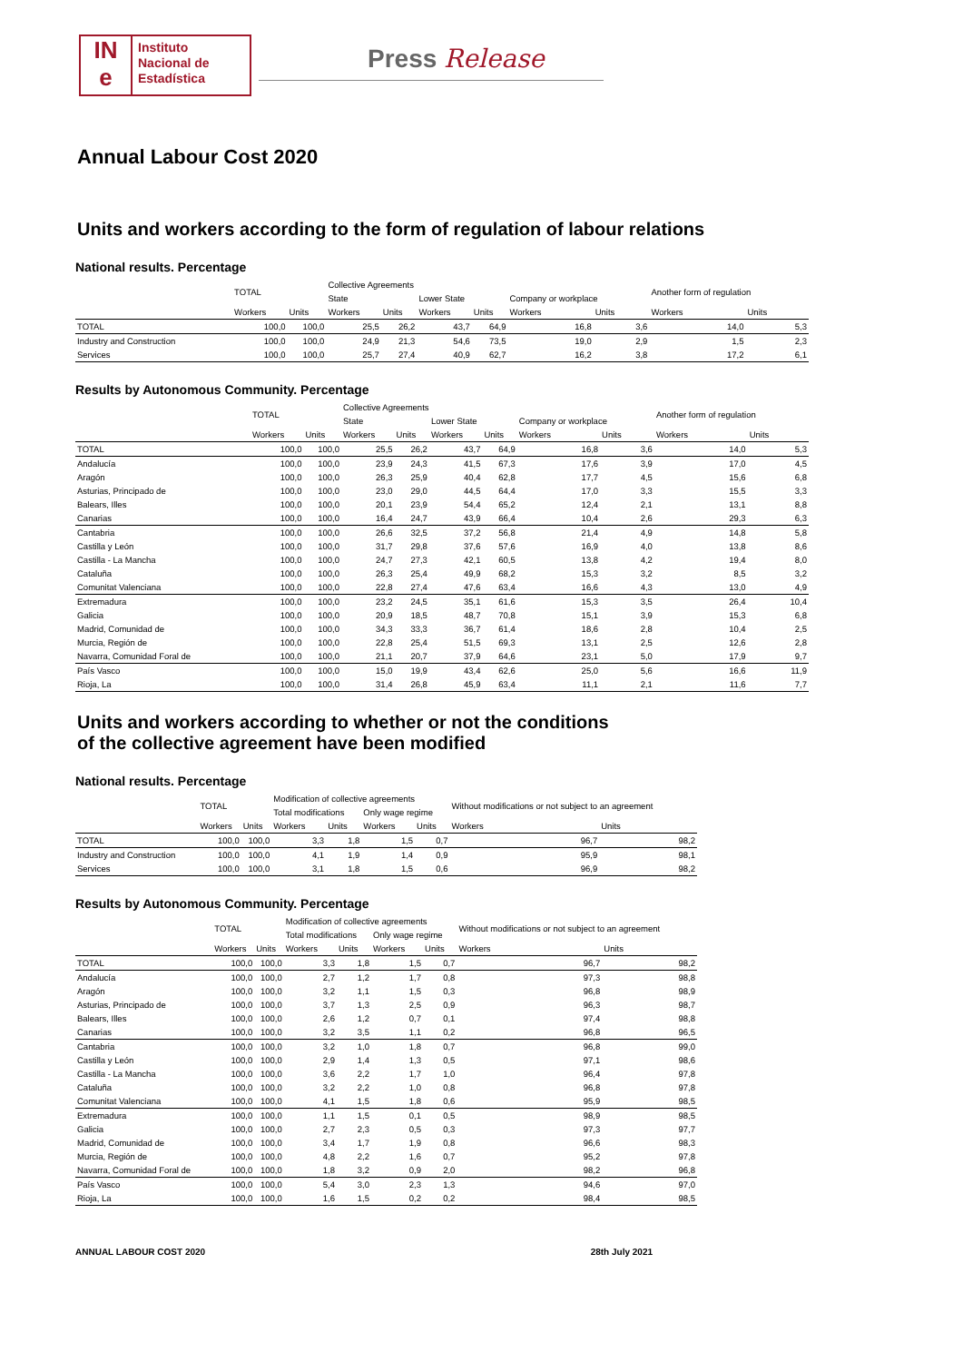IN
e
Instituto
Nacional de
Estadística
Press Release
Annual Labour Cost 2020
Units and workers according to the form of regulation of labour relations
National results. Percentage
| | TOTAL | | Collective Agreements | | | | | | Another form of regulation | |
| --- | --- | --- | --- | --- | --- | --- | --- | --- | --- | --- |
| | | | State | | Lower State | | Company or workplace | | | |
| | Workers | Units | Workers | Units | Workers | Units | Workers | Units | Workers | Units |
| TOTAL | 100,0 | 100,0 | 25,5 | 26,2 | 43,7 | 64,9 | 16,8 | 3,6 | 14,0 | 5,3 |
| Industry and Construction | 100,0 | 100,0 | 24,9 | 21,3 | 54,6 | 73,5 | 19,0 | 2,9 | 1,5 | 2,3 |
| Services | 100,0 | 100,0 | 25,7 | 27,4 | 40,9 | 62,7 | 16,2 | 3,8 | 17,2 | 6,1 |
Results by Autonomous Community. Percentage
| | TOTAL | | Collective Agreements | | | | | | Another form of regulation | |
| --- | --- | --- | --- | --- | --- | --- | --- | --- | --- | --- |
| | | | State | | Lower State | | Company or workplace | | | |
| | Workers | Units | Workers | Units | Workers | Units | Workers | Units | Workers | Units |
| TOTAL | 100,0 | 100,0 | 25,5 | 26,2 | 43,7 | 64,9 | 16,8 | 3,6 | 14,0 | 5,3 |
| Andalucía | 100,0 | 100,0 | 23,9 | 24,3 | 41,5 | 67,3 | 17,6 | 3,9 | 17,0 | 4,5 |
| Aragón | 100,0 | 100,0 | 26,3 | 25,9 | 40,4 | 62,8 | 17,7 | 4,5 | 15,6 | 6,8 |
| Asturias, Principado de | 100,0 | 100,0 | 23,0 | 29,0 | 44,5 | 64,4 | 17,0 | 3,3 | 15,5 | 3,3 |
| Balears, Illes | 100,0 | 100,0 | 20,1 | 23,9 | 54,4 | 65,2 | 12,4 | 2,1 | 13,1 | 8,8 |
| Canarias | 100,0 | 100,0 | 16,4 | 24,7 | 43,9 | 66,4 | 10,4 | 2,6 | 29,3 | 6,3 |
| Cantabria | 100,0 | 100,0 | 26,6 | 32,5 | 37,2 | 56,8 | 21,4 | 4,9 | 14,8 | 5,8 |
| Castilla y León | 100,0 | 100,0 | 31,7 | 29,8 | 37,6 | 57,6 | 16,9 | 4,0 | 13,8 | 8,6 |
| Castilla - La Mancha | 100,0 | 100,0 | 24,7 | 27,3 | 42,1 | 60,5 | 13,8 | 4,2 | 19,4 | 8,0 |
| Cataluña | 100,0 | 100,0 | 26,3 | 25,4 | 49,9 | 68,2 | 15,3 | 3,2 | 8,5 | 3,2 |
| Comunitat Valenciana | 100,0 | 100,0 | 22,8 | 27,4 | 47,6 | 63,4 | 16,6 | 4,3 | 13,0 | 4,9 |
| Extremadura | 100,0 | 100,0 | 23,2 | 24,5 | 35,1 | 61,6 | 15,3 | 3,5 | 26,4 | 10,4 |
| Galicia | 100,0 | 100,0 | 20,9 | 18,5 | 48,7 | 70,8 | 15,1 | 3,9 | 15,3 | 6,8 |
| Madrid, Comunidad de | 100,0 | 100,0 | 34,3 | 33,3 | 36,7 | 61,4 | 18,6 | 2,8 | 10,4 | 2,5 |
| Murcia, Región de | 100,0 | 100,0 | 22,8 | 25,4 | 51,5 | 69,3 | 13,1 | 2,5 | 12,6 | 2,8 |
| Navarra, Comunidad Foral de | 100,0 | 100,0 | 21,1 | 20,7 | 37,9 | 64,6 | 23,1 | 5,0 | 17,9 | 9,7 |
| País Vasco | 100,0 | 100,0 | 15,0 | 19,9 | 43,4 | 62,6 | 25,0 | 5,6 | 16,6 | 11,9 |
| Rioja, La | 100,0 | 100,0 | 31,4 | 26,8 | 45,9 | 63,4 | 11,1 | 2,1 | 11,6 | 7,7 |
Units and workers according to whether or not the conditions
of the collective agreement have been modified
National results. Percentage
| | TOTAL | | Modification of collective agreements | | | | Without modifications or not subject to an agreement | |
| --- | --- | --- | --- | --- | --- | --- | --- | --- |
| | | | Total modifications | | Only wage regime | | | |
| | Workers | Units | Workers | Units | Workers | Units | Workers | Units |
| TOTAL | 100,0 | 100,0 | 3,3 | 1,8 | 1,5 | 0,7 | 96,7 | 98,2 |
| Industry and Construction | 100,0 | 100,0 | 4,1 | 1,9 | 1,4 | 0,9 | 95,9 | 98,1 |
| Services | 100,0 | 100,0 | 3,1 | 1,8 | 1,5 | 0,6 | 96,9 | 98,2 |
Results by Autonomous Community. Percentage
| | TOTAL | | Modification of collective agreements | | | | Without modifications or not subject to an agreement | |
| --- | --- | --- | --- | --- | --- | --- | --- | --- |
| | | | Total modifications | | Only wage regime | | | |
| | Workers | Units | Workers | Units | Workers | Units | Workers | Units |
| TOTAL | 100,0 | 100,0 | 3,3 | 1,8 | 1,5 | 0,7 | 96,7 | 98,2 |
| Andalucía | 100,0 | 100,0 | 2,7 | 1,2 | 1,7 | 0,8 | 97,3 | 98,8 |
| Aragón | 100,0 | 100,0 | 3,2 | 1,1 | 1,5 | 0,3 | 96,8 | 98,9 |
| Asturias, Principado de | 100,0 | 100,0 | 3,7 | 1,3 | 2,5 | 0,9 | 96,3 | 98,7 |
| Balears, Illes | 100,0 | 100,0 | 2,6 | 1,2 | 0,7 | 0,1 | 97,4 | 98,8 |
| Canarias | 100,0 | 100,0 | 3,2 | 3,5 | 1,1 | 0,2 | 96,8 | 96,5 |
| Cantabria | 100,0 | 100,0 | 3,2 | 1,0 | 1,8 | 0,7 | 96,8 | 99,0 |
| Castilla y León | 100,0 | 100,0 | 2,9 | 1,4 | 1,3 | 0,5 | 97,1 | 98,6 |
| Castilla - La Mancha | 100,0 | 100,0 | 3,6 | 2,2 | 1,7 | 1,0 | 96,4 | 97,8 |
| Cataluña | 100,0 | 100,0 | 3,2 | 2,2 | 1,0 | 0,8 | 96,8 | 97,8 |
| Comunitat Valenciana | 100,0 | 100,0 | 4,1 | 1,5 | 1,8 | 0,6 | 95,9 | 98,5 |
| Extremadura | 100,0 | 100,0 | 1,1 | 1,5 | 0,1 | 0,5 | 98,9 | 98,5 |
| Galicia | 100,0 | 100,0 | 2,7 | 2,3 | 0,5 | 0,3 | 97,3 | 97,7 |
| Madrid, Comunidad de | 100,0 | 100,0 | 3,4 | 1,7 | 1,9 | 0,8 | 96,6 | 98,3 |
| Murcia, Región de | 100,0 | 100,0 | 4,8 | 2,2 | 1,6 | 0,7 | 95,2 | 97,8 |
| Navarra, Comunidad Foral de | 100,0 | 100,0 | 1,8 | 3,2 | 0,9 | 2,0 | 98,2 | 96,8 |
| País Vasco | 100,0 | 100,0 | 5,4 | 3,0 | 2,3 | 1,3 | 94,6 | 97,0 |
| Rioja, La | 100,0 | 100,0 | 1,6 | 1,5 | 0,2 | 0,2 | 98,4 | 98,5 |
ANNUAL LABOUR COST 2020 28th July 2021